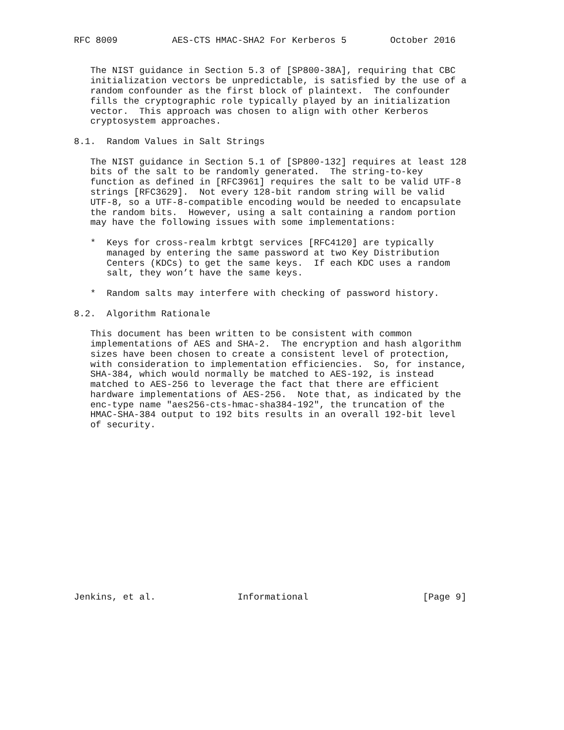RFC 8009          AES-CTS HMAC-SHA2 For Kerberos 5        October 2016


   The NIST guidance in Section 5.3 of [SP800-38A], requiring that CBC
   initialization vectors be unpredictable, is satisfied by the use of a
   random confounder as the first block of plaintext.  The confounder
   fills the cryptographic role typically played by an initialization
   vector.  This approach was chosen to align with other Kerberos
   cryptosystem approaches.

8.1.  Random Values in Salt Strings

   The NIST guidance in Section 5.1 of [SP800-132] requires at least 128
   bits of the salt to be randomly generated.  The string-to-key
   function as defined in [RFC3961] requires the salt to be valid UTF-8
   strings [RFC3629].  Not every 128-bit random string will be valid
   UTF-8, so a UTF-8-compatible encoding would be needed to encapsulate
   the random bits.  However, using a salt containing a random portion
   may have the following issues with some implementations:

   *  Keys for cross-realm krbtgt services [RFC4120] are typically
      managed by entering the same password at two Key Distribution
      Centers (KDCs) to get the same keys.  If each KDC uses a random
      salt, they won’t have the same keys.

   *  Random salts may interfere with checking of password history.

8.2.  Algorithm Rationale

   This document has been written to be consistent with common
   implementations of AES and SHA-2.  The encryption and hash algorithm
   sizes have been chosen to create a consistent level of protection,
   with consideration to implementation efficiencies.  So, for instance,
   SHA-384, which would normally be matched to AES-192, is instead
   matched to AES-256 to leverage the fact that there are efficient
   hardware implementations of AES-256.  Note that, as indicated by the
   enc-type name "aes256-cts-hmac-sha384-192", the truncation of the
   HMAC-SHA-384 output to 192 bits results in an overall 192-bit level
   of security.
















Jenkins, et al.               Informational                     [Page 9]